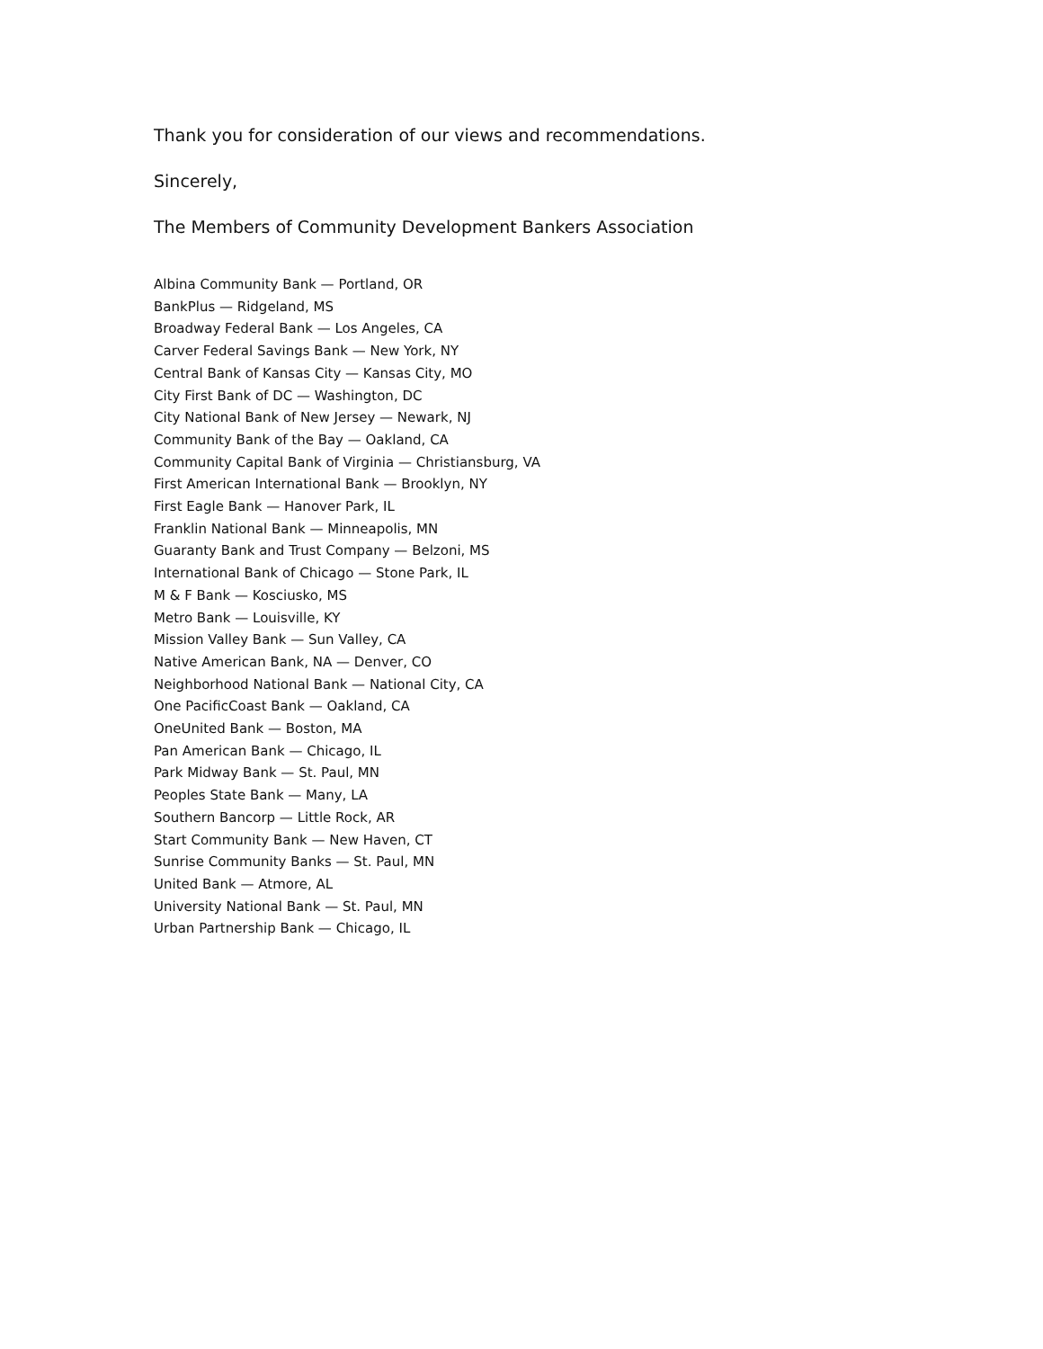Thank you for consideration of our views and recommendations.
Sincerely,
The Members of Community Development Bankers Association
Albina Community Bank — Portland, OR
BankPlus — Ridgeland, MS
Broadway Federal Bank — Los Angeles, CA
Carver Federal Savings Bank — New York, NY
Central Bank of Kansas City — Kansas City, MO
City First Bank of DC — Washington, DC
City National Bank of New Jersey — Newark, NJ
Community Bank of the Bay — Oakland, CA
Community Capital Bank of Virginia — Christiansburg, VA
First American International Bank — Brooklyn, NY
First Eagle Bank — Hanover Park, IL
Franklin National Bank — Minneapolis, MN
Guaranty Bank and Trust Company — Belzoni, MS
International Bank of Chicago — Stone Park, IL
M & F Bank — Kosciusko, MS
Metro Bank — Louisville, KY
Mission Valley Bank — Sun Valley, CA
Native American Bank, NA — Denver, CO
Neighborhood National Bank — National City, CA
One PacificCoast Bank — Oakland, CA
OneUnited Bank — Boston, MA
Pan American Bank — Chicago, IL
Park Midway Bank — St. Paul, MN
Peoples State Bank — Many, LA
Southern Bancorp — Little Rock, AR
Start Community Bank — New Haven, CT
Sunrise Community Banks — St. Paul, MN
United Bank — Atmore, AL
University National Bank — St. Paul, MN
Urban Partnership Bank — Chicago, IL